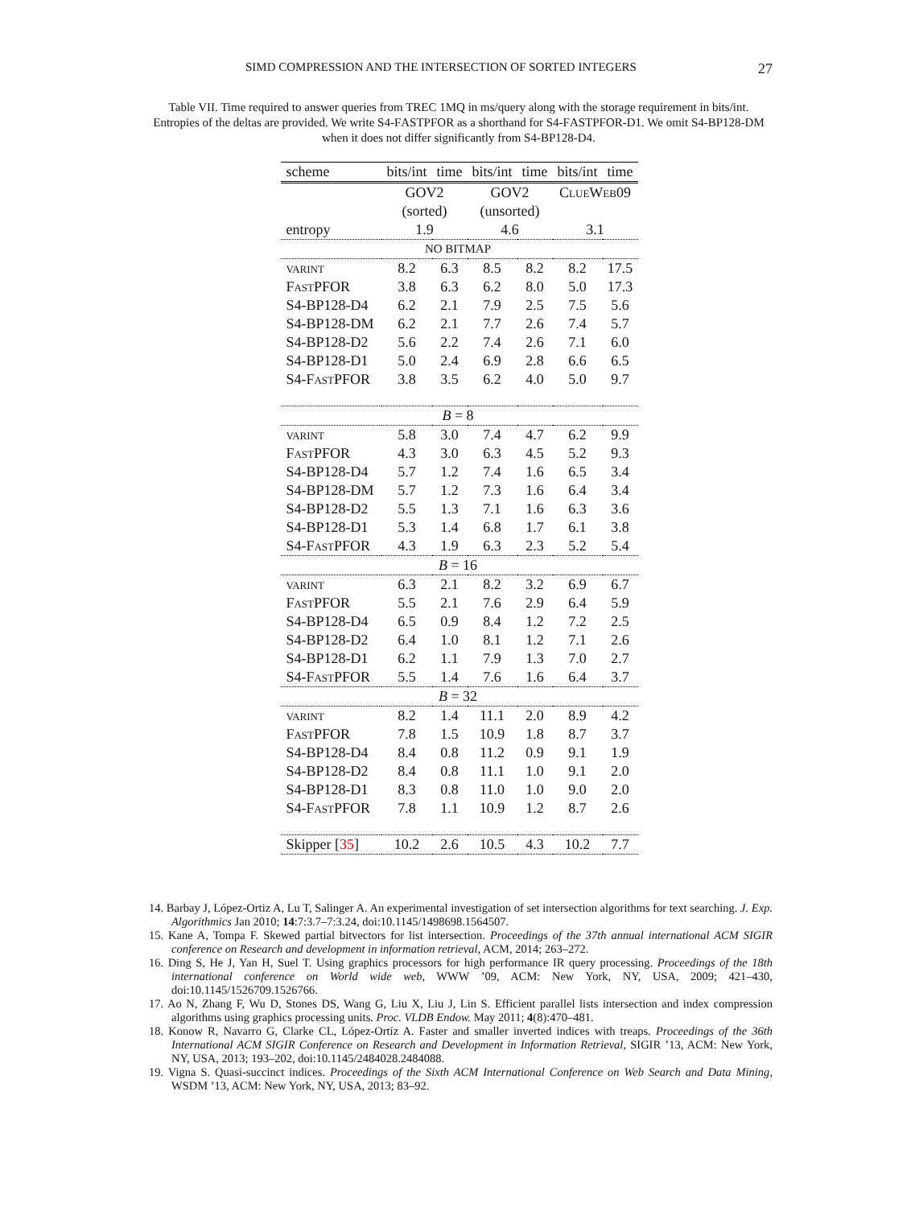SIMD COMPRESSION AND THE INTERSECTION OF SORTED INTEGERS 27
Table VII. Time required to answer queries from TREC 1MQ in ms/query along with the storage requirement in bits/int. Entropies of the deltas are provided. We write S4-FASTPFOR as a shorthand for S4-FASTPFOR-D1. We omit S4-BP128-DM when it does not differ significantly from S4-BP128-D4.
| scheme | bits/int | time | bits/int | time | bits/int | time |
| --- | --- | --- | --- | --- | --- | --- |
| | GOV2 | | GOV2 | | ClueWeb09 | |
| | (sorted) | | (unsorted) | | | |
| entropy | 1.9 | | 4.6 | | 3.1 | |
| NO BITMAP | | | | | | |
| varint | 8.2 | 6.3 | 8.5 | 8.2 | 8.2 | 17.5 |
| F ast PFOR | 3.8 | 6.3 | 6.2 | 8.0 | 5.0 | 17.3 |
| S4-BP128-D4 | 6.2 | 2.1 | 7.9 | 2.5 | 7.5 | 5.6 |
| S4-BP128-DM | 6.2 | 2.1 | 7.7 | 2.6 | 7.4 | 5.7 |
| S4-BP128-D2 | 5.6 | 2.2 | 7.4 | 2.6 | 7.1 | 6.0 |
| S4-BP128-D1 | 5.0 | 2.4 | 6.9 | 2.8 | 6.6 | 6.5 |
| S4-F ast PFOR | 3.8 | 3.5 | 6.2 | 4.0 | 5.0 | 9.7 |
| B = 8 | | | | | | |
| varint | 5.8 | 3.0 | 7.4 | 4.7 | 6.2 | 9.9 |
| F ast PFOR | 4.3 | 3.0 | 6.3 | 4.5 | 5.2 | 9.3 |
| S4-BP128-D4 | 5.7 | 1.2 | 7.4 | 1.6 | 6.5 | 3.4 |
| S4-BP128-DM | 5.7 | 1.2 | 7.3 | 1.6 | 6.4 | 3.4 |
| S4-BP128-D2 | 5.5 | 1.3 | 7.1 | 1.6 | 6.3 | 3.6 |
| S4-BP128-D1 | 5.3 | 1.4 | 6.8 | 1.7 | 6.1 | 3.8 |
| S4-F ast PFOR | 4.3 | 1.9 | 6.3 | 2.3 | 5.2 | 5.4 |
| B = 16 | | | | | | |
| varint | 6.3 | 2.1 | 8.2 | 3.2 | 6.9 | 6.7 |
| F ast PFOR | 5.5 | 2.1 | 7.6 | 2.9 | 6.4 | 5.9 |
| S4-BP128-D4 | 6.5 | 0.9 | 8.4 | 1.2 | 7.2 | 2.5 |
| S4-BP128-D2 | 6.4 | 1.0 | 8.1 | 1.2 | 7.1 | 2.6 |
| S4-BP128-D1 | 6.2 | 1.1 | 7.9 | 1.3 | 7.0 | 2.7 |
| S4-F ast PFOR | 5.5 | 1.4 | 7.6 | 1.6 | 6.4 | 3.7 |
| B = 32 | | | | | | |
| varint | 8.2 | 1.4 | 11.1 | 2.0 | 8.9 | 4.2 |
| F ast PFOR | 7.8 | 1.5 | 10.9 | 1.8 | 8.7 | 3.7 |
| S4-BP128-D4 | 8.4 | 0.8 | 11.2 | 0.9 | 9.1 | 1.9 |
| S4-BP128-D2 | 8.4 | 0.8 | 11.1 | 1.0 | 9.1 | 2.0 |
| S4-BP128-D1 | 8.3 | 0.8 | 11.0 | 1.0 | 9.0 | 2.0 |
| S4-F ast PFOR | 7.8 | 1.1 | 10.9 | 1.2 | 8.7 | 2.6 |
| Skipper [ 35 ] | 10.2 | 2.6 | 10.5 | 4.3 | 10.2 | 7.7 |
14. Barbay J, López-Ortiz A, Lu T, Salinger A. An experimental investigation of set intersection algorithms for text searching. J. Exp. Algorithmics Jan 2010; 14:7:3.7–7:3.24, doi:10.1145/1498698.1564507.
15. Kane A, Tompa F. Skewed partial bitvectors for list intersection. Proceedings of the 37th annual international ACM SIGIR conference on Research and development in information retrieval, ACM, 2014; 263–272.
16. Ding S, He J, Yan H, Suel T. Using graphics processors for high performance IR query processing. Proceedings of the 18th international conference on World wide web, WWW ’09, ACM: New York, NY, USA, 2009; 421–430, doi:10.1145/1526709.1526766.
17. Ao N, Zhang F, Wu D, Stones DS, Wang G, Liu X, Liu J, Lin S. Efficient parallel lists intersection and index compression algorithms using graphics processing units. Proc. VLDB Endow. May 2011; 4(8):470–481.
18. Konow R, Navarro G, Clarke CL, López-Ortíz A. Faster and smaller inverted indices with treaps. Proceedings of the 36th International ACM SIGIR Conference on Research and Development in Information Retrieval, SIGIR ’13, ACM: New York, NY, USA, 2013; 193–202, doi:10.1145/2484028.2484088.
19. Vigna S. Quasi-succinct indices. Proceedings of the Sixth ACM International Conference on Web Search and Data Mining, WSDM ’13, ACM: New York, NY, USA, 2013; 83–92.